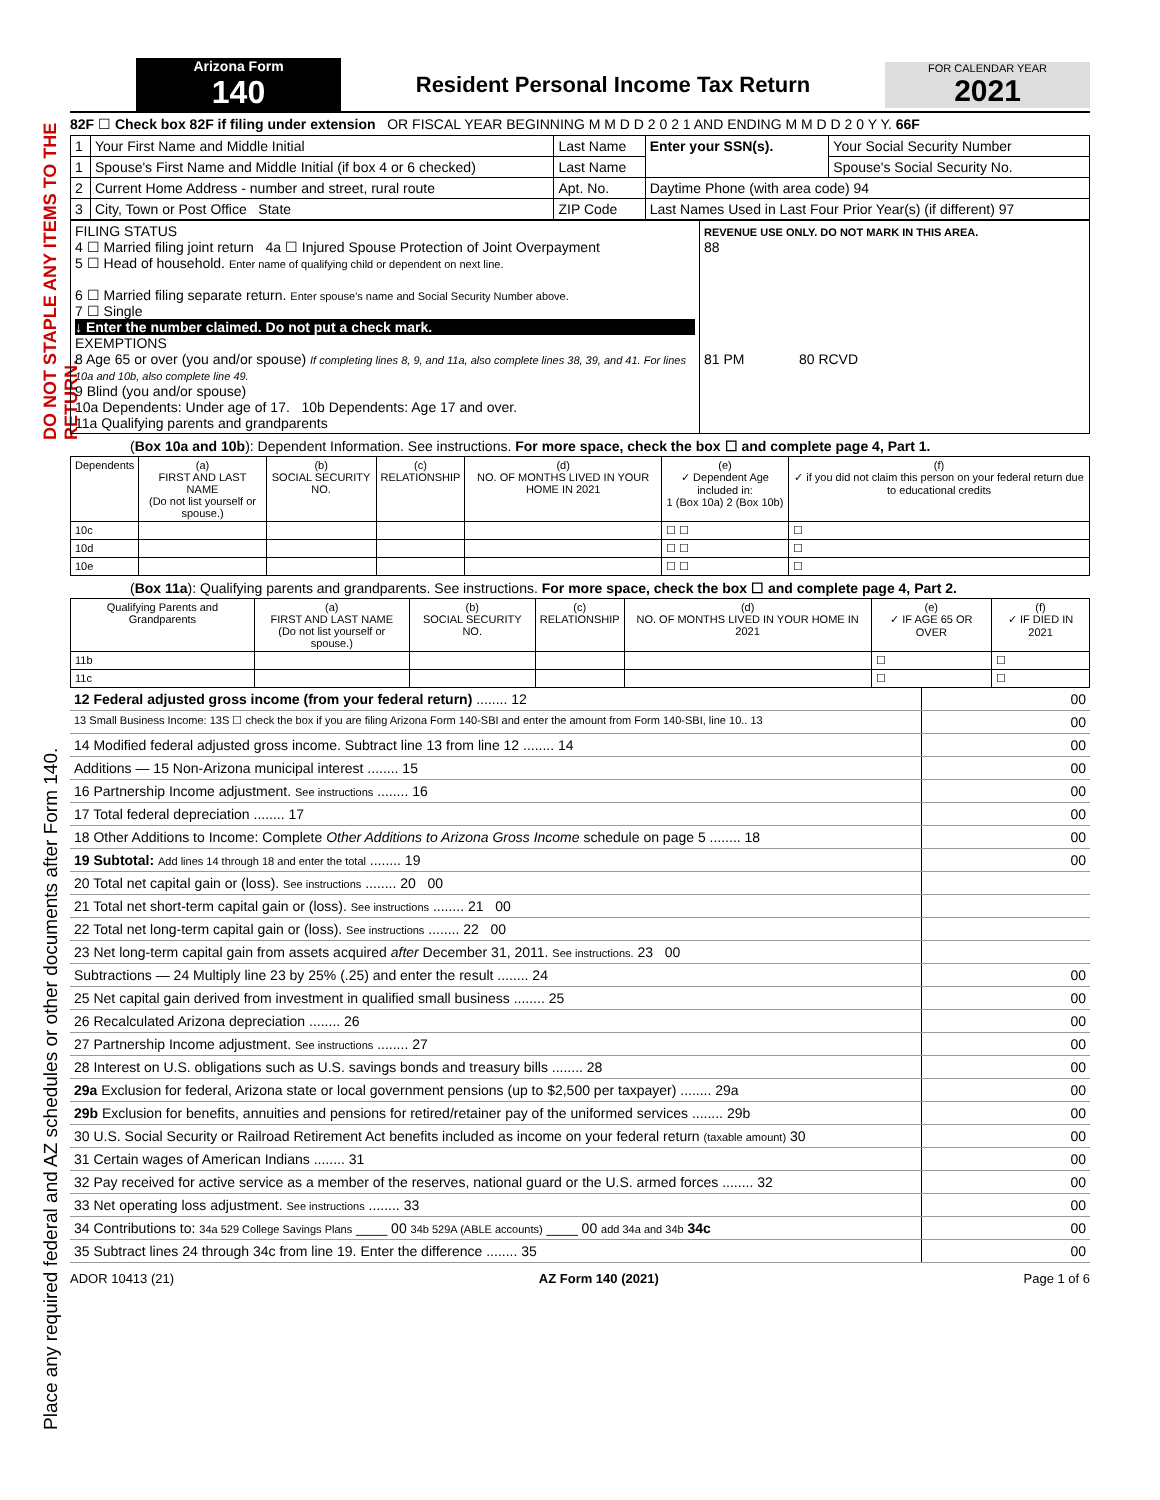DO NOT STAPLE ANY ITEMS TO THE RETURN.
Place any required federal and AZ schedules or other documents after Form 140.
Arizona Form
140
Resident Personal Income Tax Return
FOR CALENDAR YEAR
2021
82F ☐ Check box 82F if filing under extension OR FISCAL YEAR BEGINNING M M D D 2 0 2 1 AND ENDING M M D D 2 0 Y Y. 66F
| 1 | Your First Name and Middle Initial | Last Name | Enter your SSN(s). | Your Social Security Number |
| 1 | Spouse's First Name and Middle Initial (if box 4 or 6 checked) | Last Name | | Spouse's Social Security No. |
| 2 | Current Home Address - number and street, rural route | Apt. No. | Daytime Phone (with area code) 94 | |
| 3 | City, Town or Post Office State | ZIP Code | Last Names Used in Last Four Prior Year(s) (if different) 97 | |
| FILING STATUS 4 ☐ Married filing joint return 4a ☐ Injured Spouse Protection of Joint Overpayment 5 ☐ Head of household. Enter name of qualifying child or dependent on next line. 6 ☐ Married filing separate return. Enter spouse's name and Social Security Number above. 7 ☐ Single ↓ Enter the number claimed. Do not put a check mark. EXEMPTIONS 8 Age 65 or over (you and/or spouse) If completing lines 8, 9, and 11a, also complete lines 38, 39, and 41. For lines 10a and 10b, also complete line 49. 9 Blind (you and/or spouse) 10a Dependents: Under age of 17. 10b Dependents: Age 17 and over. 11a Qualifying parents and grandparents | REVENUE USE ONLY. DO NOT MARK IN THIS AREA. 88 81 PM 80 RCVD |
(Box 10a and 10b): Dependent Information. See instructions. For more space, check the box ☐ and complete page 4, Part 1.
| Dependents | (a) FIRST AND LAST NAME (Do not list yourself or spouse.) | (b) SOCIAL SECURITY NO. | (c) RELATIONSHIP | (d) NO. OF MONTHS LIVED IN YOUR HOME IN 2021 | (e) ✓ Dependent Age included in: 1 (Box 10a) 2 (Box 10b) | (f) ✓ if you did not claim this person on your federal return due to educational credits |
| --- | --- | --- | --- | --- | --- | --- |
| 10c | | | | | ☐ ☐ | ☐ |
| 10d | | | | | ☐ ☐ | ☐ |
| 10e | | | | | ☐ ☐ | ☐ |
(Box 11a): Qualifying parents and grandparents. See instructions. For more space, check the box ☐ and complete page 4, Part 2.
| Qualifying Parents and Grandparents | (a) FIRST AND LAST NAME (Do not list yourself or spouse.) | (b) SOCIAL SECURITY NO. | (c) RELATIONSHIP | (d) NO. OF MONTHS LIVED IN YOUR HOME IN 2021 | (e) ✓ IF AGE 65 OR OVER | (f) ✓ IF DIED IN 2021 |
| --- | --- | --- | --- | --- | --- | --- |
| 11b | | | | | ☐ | ☐ |
| 11c | | | | | ☐ | ☐ |
| 12 Federal adjusted gross income (from your federal return) ........ 12 | 00 |
| 13 Small Business Income: 13S ☐ check the box if you are filing Arizona Form 140-SBI and enter the amount from Form 140-SBI, line 10.. 13 | 00 |
| 14 Modified federal adjusted gross income. Subtract line 13 from line 12 ........ 14 | 00 |
| Additions — 15 Non-Arizona municipal interest ........ 15 | 00 |
| 16 Partnership Income adjustment. See instructions ........ 16 | 00 |
| 17 Total federal depreciation ........ 17 | 00 |
| 18 Other Additions to Income: Complete Other Additions to Arizona Gross Income schedule on page 5 ........ 18 | 00 |
| 19 Subtotal: Add lines 14 through 18 and enter the total ........ 19 | 00 |
| 20 Total net capital gain or (loss). See instructions ........ 20 00 | |
| 21 Total net short-term capital gain or (loss). See instructions ........ 21 00 | |
| 22 Total net long-term capital gain or (loss). See instructions ........ 22 00 | |
| 23 Net long-term capital gain from assets acquired after December 31, 2011. See instructions. 23 00 | |
| Subtractions — 24 Multiply line 23 by 25% (.25) and enter the result ........ 24 | 00 |
| 25 Net capital gain derived from investment in qualified small business ........ 25 | 00 |
| 26 Recalculated Arizona depreciation ........ 26 | 00 |
| 27 Partnership Income adjustment. See instructions ........ 27 | 00 |
| 28 Interest on U.S. obligations such as U.S. savings bonds and treasury bills ........ 28 | 00 |
| 29a Exclusion for federal, Arizona state or local government pensions (up to $2,500 per taxpayer) ........ 29a | 00 |
| 29b Exclusion for benefits, annuities and pensions for retired/retainer pay of the uniformed services ........ 29b | 00 |
| 30 U.S. Social Security or Railroad Retirement Act benefits included as income on your federal return (taxable amount) 30 | 00 |
| 31 Certain wages of American Indians ........ 31 | 00 |
| 32 Pay received for active service as a member of the reserves, national guard or the U.S. armed forces ........ 32 | 00 |
| 33 Net operating loss adjustment. See instructions ........ 33 | 00 |
| 34 Contributions to: 34a 529 College Savings Plans ____ 00 34b 529A (ABLE accounts) ____ 00 add 34a and 34b 34c | 00 |
| 35 Subtract lines 24 through 34c from line 19. Enter the difference ........ 35 | 00 |
ADOR 10413 (21) AZ Form 140 (2021) Page 1 of 6